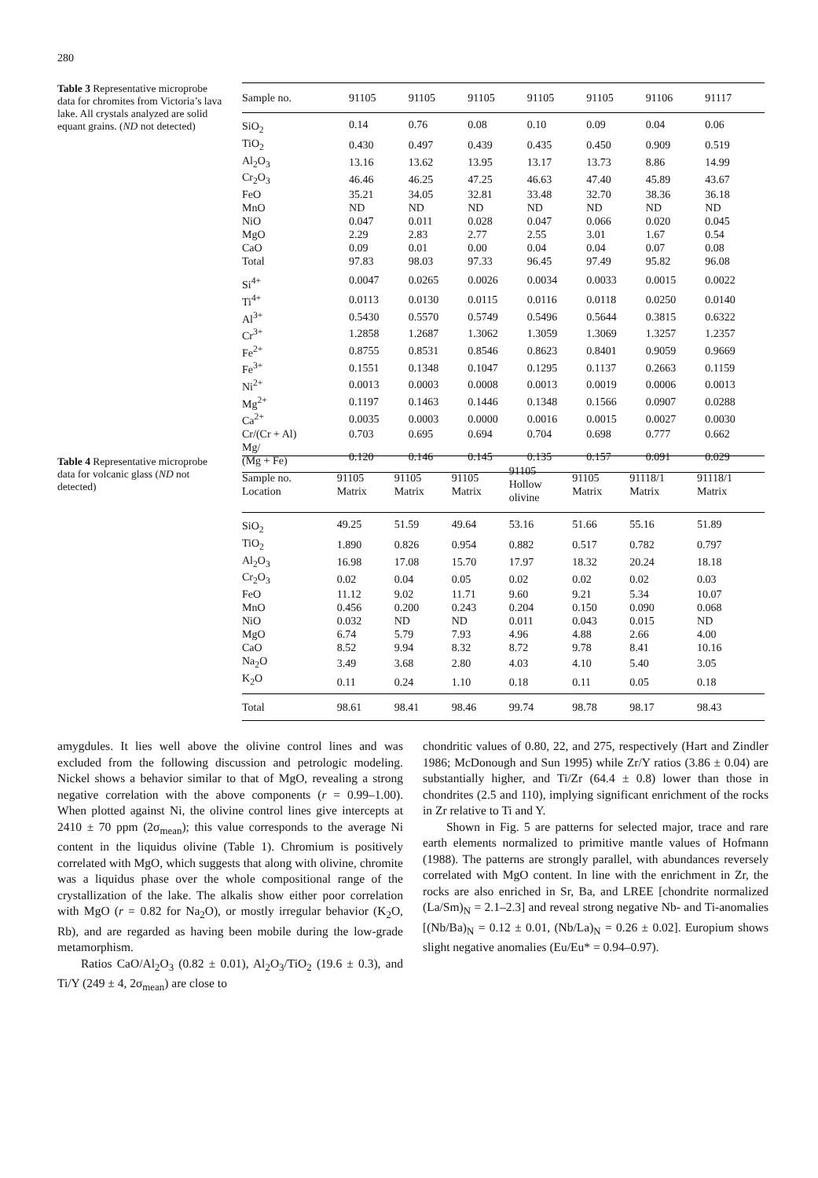280
Table 3 Representative microprobe data for chromites from Victoria’s lava lake. All crystals analyzed are solid equant grains. (ND not detected)
| Sample no. | 91105 | 91105 | 91105 | 91105 | 91105 | 91106 | 91117 |
| --- | --- | --- | --- | --- | --- | --- | --- |
| SiO<sub>2</sub> | 0.14 | 0.76 | 0.08 | 0.10 | 0.09 | 0.04 | 0.06 |
| TiO<sub>2</sub> | 0.430 | 0.497 | 0.439 | 0.435 | 0.450 | 0.909 | 0.519 |
| Al<sub>2</sub>O<sub>3</sub> | 13.16 | 13.62 | 13.95 | 13.17 | 13.73 | 8.86 | 14.99 |
| Cr<sub>2</sub>O<sub>3</sub> | 46.46 | 46.25 | 47.25 | 46.63 | 47.40 | 45.89 | 43.67 |
| FeO | 35.21 | 34.05 | 32.81 | 33.48 | 32.70 | 38.36 | 36.18 |
| MnO | ND | ND | ND | ND | ND | ND | ND |
| NiO | 0.047 | 0.011 | 0.028 | 0.047 | 0.066 | 0.020 | 0.045 |
| MgO | 2.29 | 2.83 | 2.77 | 2.55 | 3.01 | 1.67 | 0.54 |
| CaO | 0.09 | 0.01 | 0.00 | 0.04 | 0.04 | 0.07 | 0.08 |
| Total | 97.83 | 98.03 | 97.33 | 96.45 | 97.49 | 95.82 | 96.08 |
| Si<sup>4+</sup> | 0.0047 | 0.0265 | 0.0026 | 0.0034 | 0.0033 | 0.0015 | 0.0022 |
| Ti<sup>4+</sup> | 0.0113 | 0.0130 | 0.0115 | 0.0116 | 0.0118 | 0.0250 | 0.0140 |
| Al<sup>3+</sup> | 0.5430 | 0.5570 | 0.5749 | 0.5496 | 0.5644 | 0.3815 | 0.6322 |
| Cr<sup>3+</sup> | 1.2858 | 1.2687 | 1.3062 | 1.3059 | 1.3069 | 1.3257 | 1.2357 |
| Fe<sup>2+</sup> | 0.8755 | 0.8531 | 0.8546 | 0.8623 | 0.8401 | 0.9059 | 0.9669 |
| Fe<sup>3+</sup> | 0.1551 | 0.1348 | 0.1047 | 0.1295 | 0.1137 | 0.2663 | 0.1159 |
| Ni<sup>2+</sup> | 0.0013 | 0.0003 | 0.0008 | 0.0013 | 0.0019 | 0.0006 | 0.0013 |
| Mg<sup>2+</sup> | 0.1197 | 0.1463 | 0.1446 | 0.1348 | 0.1566 | 0.0907 | 0.0288 |
| Ca<sup>2+</sup> | 0.0035 | 0.0003 | 0.0000 | 0.0016 | 0.0015 | 0.0027 | 0.0030 |
| Cr/(Cr + Al) | 0.703 | 0.695 | 0.694 | 0.704 | 0.698 | 0.777 | 0.662 |
| Mg/ (Mg + Fe) | 0.120 | 0.146 | 0.145 | 0.135 | 0.157 | 0.091 | 0.029 |
Table 4 Representative microprobe data for volcanic glass (ND not detected)
| Sample no. Location | 91105 Matrix | 91105 Matrix | 91105 Matrix | 91105 Hollow olivine | 91105 Matrix | 91118/1 Matrix | 91118/1 Matrix |
| --- | --- | --- | --- | --- | --- | --- | --- |
| SiO<sub>2</sub> | 49.25 | 51.59 | 49.64 | 53.16 | 51.66 | 55.16 | 51.89 |
| TiO<sub>2</sub> | 1.890 | 0.826 | 0.954 | 0.882 | 0.517 | 0.782 | 0.797 |
| Al<sub>2</sub>O<sub>3</sub> | 16.98 | 17.08 | 15.70 | 17.97 | 18.32 | 20.24 | 18.18 |
| Cr<sub>2</sub>O<sub>3</sub> | 0.02 | 0.04 | 0.05 | 0.02 | 0.02 | 0.02 | 0.03 |
| FeO | 11.12 | 9.02 | 11.71 | 9.60 | 9.21 | 5.34 | 10.07 |
| MnO | 0.456 | 0.200 | 0.243 | 0.204 | 0.150 | 0.090 | 0.068 |
| NiO | 0.032 | ND | ND | 0.011 | 0.043 | 0.015 | ND |
| MgO | 6.74 | 5.79 | 7.93 | 4.96 | 4.88 | 2.66 | 4.00 |
| CaO | 8.52 | 9.94 | 8.32 | 8.72 | 9.78 | 8.41 | 10.16 |
| Na<sub>2</sub>O | 3.49 | 3.68 | 2.80 | 4.03 | 4.10 | 5.40 | 3.05 |
| K<sub>2</sub>O | 0.11 | 0.24 | 1.10 | 0.18 | 0.11 | 0.05 | 0.18 |
| Total | 98.61 | 98.41 | 98.46 | 99.74 | 98.78 | 98.17 | 98.43 |
amygdules. It lies well above the olivine control lines and was excluded from the following discussion and petrologic modeling. Nickel shows a behavior similar to that of MgO, revealing a strong negative correlation with the above components (r = 0.99–1.00). When plotted against Ni, the olivine control lines give intercepts at 2410 ± 70 ppm (2σ<sub>mean</sub>); this value corresponds to the average Ni content in the liquidus olivine (Table 1). Chromium is positively correlated with MgO, which suggests that along with olivine, chromite was a liquidus phase over the whole compositional range of the crystallization of the lake. The alkalis show either poor correlation with MgO (r = 0.82 for Na<sub>2</sub>O), or mostly irregular behavior (K<sub>2</sub>O, Rb), and are regarded as having been mobile during the low-grade metamorphism.
Ratios CaO/Al<sub>2</sub>O<sub>3</sub> (0.82 ± 0.01), Al<sub>2</sub>O<sub>3</sub>/TiO<sub>2</sub> (19.6 ± 0.3), and Ti/Y (249 ± 4, 2σ<sub>mean</sub>) are close to
chondritic values of 0.80, 22, and 275, respectively (Hart and Zindler 1986; McDonough and Sun 1995) while Zr/Y ratios (3.86 ± 0.04) are substantially higher, and Ti/Zr (64.4 ± 0.8) lower than those in chondrites (2.5 and 110), implying significant enrichment of the rocks in Zr relative to Ti and Y.
Shown in Fig. 5 are patterns for selected major, trace and rare earth elements normalized to primitive mantle values of Hofmann (1988). The patterns are strongly parallel, with abundances reversely correlated with MgO content. In line with the enrichment in Zr, the rocks are also enriched in Sr, Ba, and LREE [chondrite normalized (La/Sm)<sub>N</sub> = 2.1–2.3] and reveal strong negative Nb- and Ti-anomalies [(Nb/Ba)<sub>N</sub> = 0.12 ± 0.01, (Nb/La)<sub>N</sub> = 0.26 ± 0.02]. Europium shows slight negative anomalies (Eu/Eu* = 0.94–0.97).